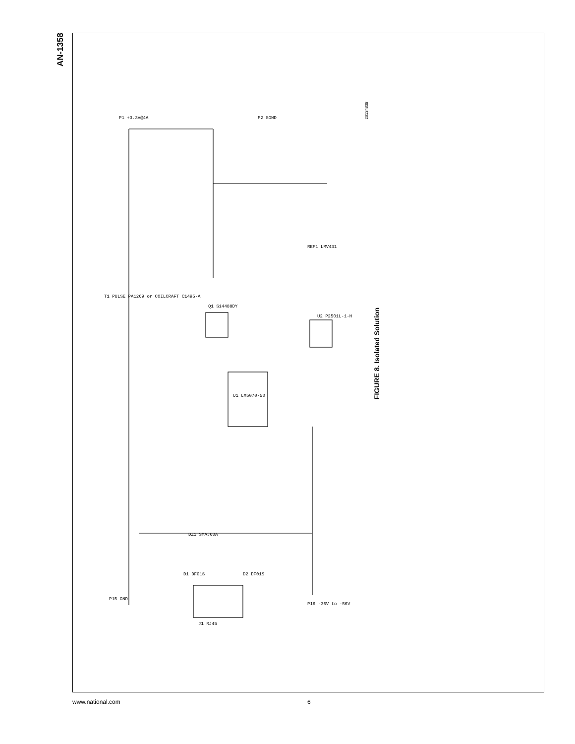AN-1358
U1 LM5070-50
J1 RJ45
Q1 Si4488DY
U2 P2501L-1-H
P1 +3.3V@4A
P15 GND
P16 -36V to -56V
P2 SGND
T1 PULSE PA1269 or COILCRAFT C1495-A
REF1 LMV431
DZ1 SMAJ60A
D1 DF01S
D2 DF01S
20134808
FIGURE 8. Isolated Solution
www.national.com 6